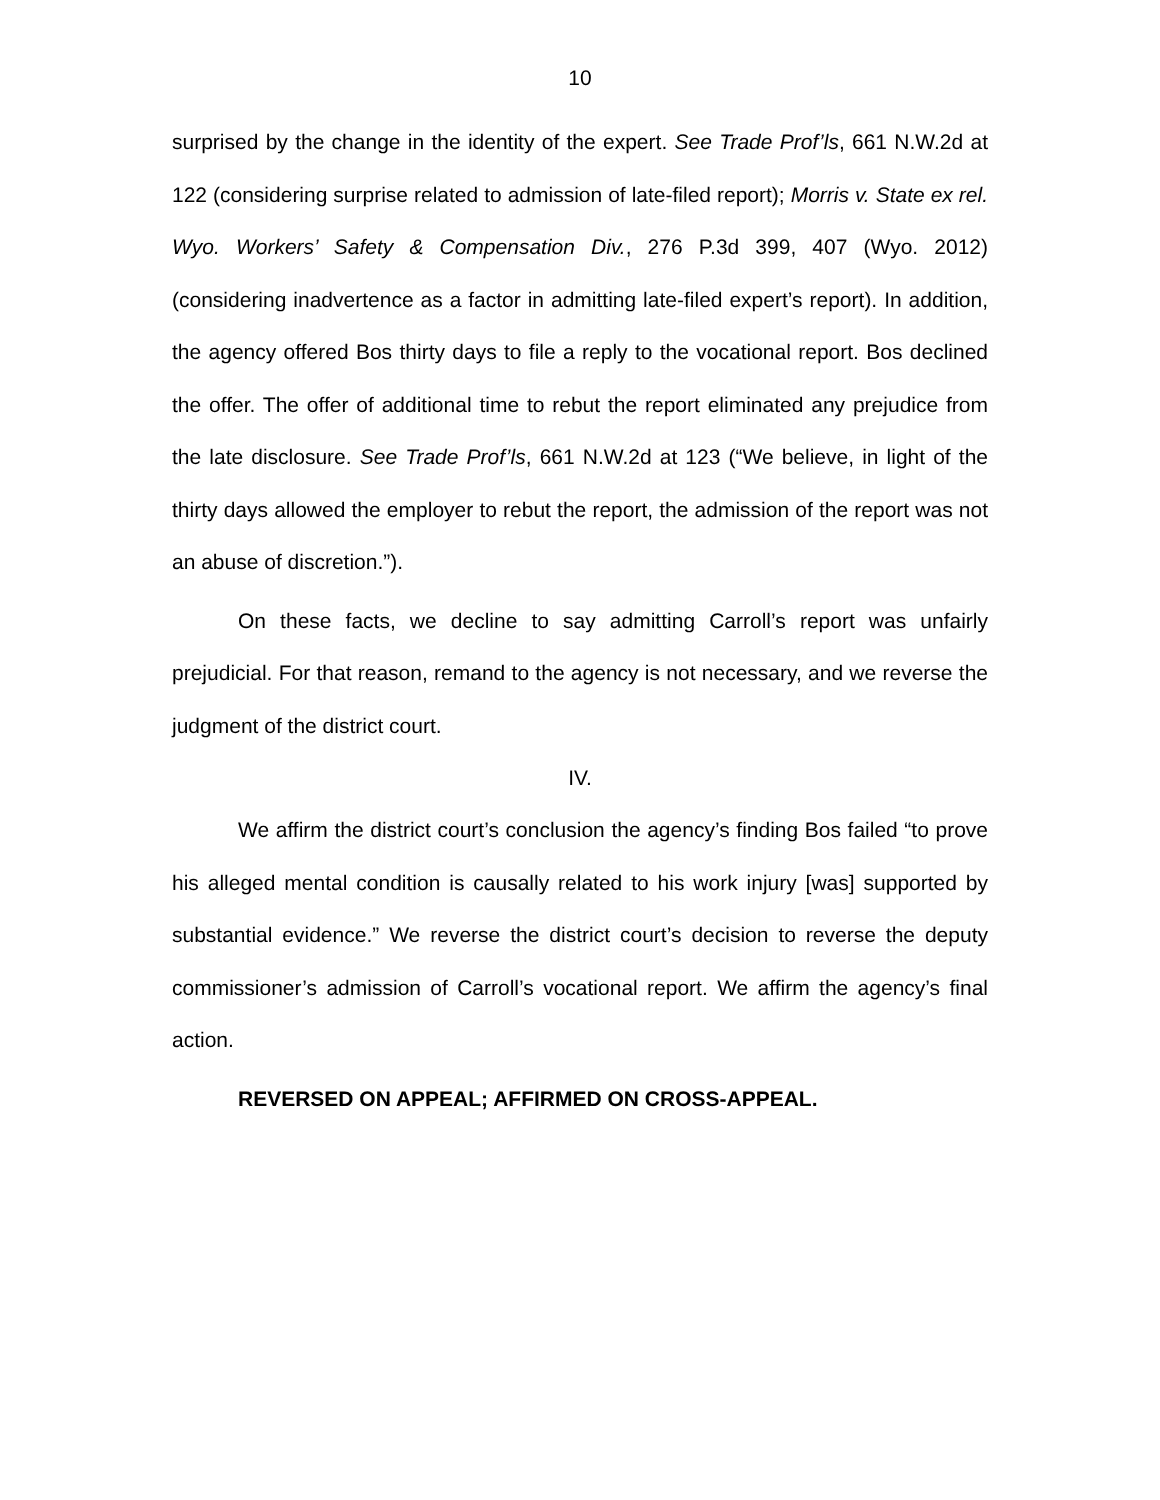10
surprised by the change in the identity of the expert. See Trade Prof’ls, 661 N.W.2d at 122 (considering surprise related to admission of late-filed report); Morris v. State ex rel. Wyo. Workers’ Safety & Compensation Div., 276 P.3d 399, 407 (Wyo. 2012) (considering inadvertence as a factor in admitting late-filed expert’s report). In addition, the agency offered Bos thirty days to file a reply to the vocational report. Bos declined the offer. The offer of additional time to rebut the report eliminated any prejudice from the late disclosure. See Trade Prof’ls, 661 N.W.2d at 123 (“We believe, in light of the thirty days allowed the employer to rebut the report, the admission of the report was not an abuse of discretion.”).
On these facts, we decline to say admitting Carroll’s report was unfairly prejudicial. For that reason, remand to the agency is not necessary, and we reverse the judgment of the district court.
IV.
We affirm the district court’s conclusion the agency’s finding Bos failed “to prove his alleged mental condition is causally related to his work injury [was] supported by substantial evidence.” We reverse the district court’s decision to reverse the deputy commissioner’s admission of Carroll’s vocational report. We affirm the agency’s final action.
REVERSED ON APPEAL; AFFIRMED ON CROSS-APPEAL.